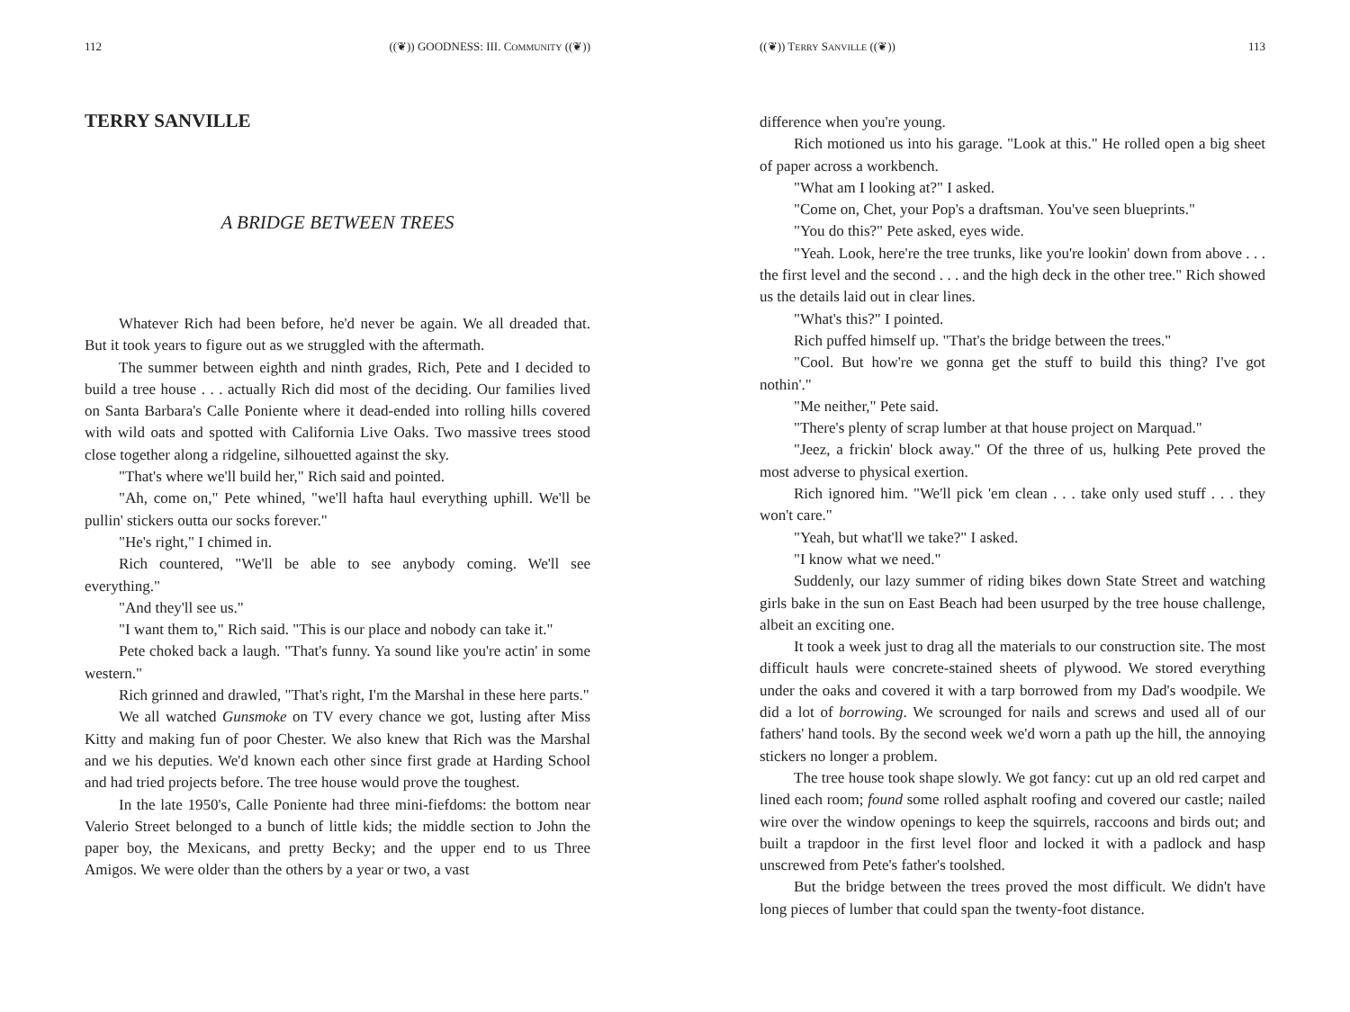112 ((❦)) GOODNESS: III. COMMUNITY ((❦))
TERRY SANVILLE
A BRIDGE BETWEEN TREES
Whatever Rich had been before, he'd never be again. We all dreaded that. But it took years to figure out as we struggled with the aftermath.
The summer between eighth and ninth grades, Rich, Pete and I decided to build a tree house . . . actually Rich did most of the deciding. Our families lived on Santa Barbara's Calle Poniente where it dead-ended into rolling hills covered with wild oats and spotted with California Live Oaks. Two massive trees stood close together along a ridgeline, silhouetted against the sky.
"That's where we'll build her," Rich said and pointed.
"Ah, come on," Pete whined, "we'll hafta haul everything uphill. We'll be pullin' stickers outta our socks forever."
"He's right," I chimed in.
Rich countered, "We'll be able to see anybody coming. We'll see everything."
"And they'll see us."
"I want them to," Rich said. "This is our place and nobody can take it."
Pete choked back a laugh. "That's funny. Ya sound like you're actin' in some western."
Rich grinned and drawled, "That's right, I'm the Marshal in these here parts."
We all watched Gunsmoke on TV every chance we got, lusting after Miss Kitty and making fun of poor Chester. We also knew that Rich was the Marshal and we his deputies. We'd known each other since first grade at Harding School and had tried projects before. The tree house would prove the toughest.
In the late 1950's, Calle Poniente had three mini-fiefdoms: the bottom near Valerio Street belonged to a bunch of little kids; the middle section to John the paper boy, the Mexicans, and pretty Becky; and the upper end to us Three Amigos. We were older than the others by a year or two, a vast
((❦)) TERRY SANVILLE ((❦)) 113
difference when you're young.
Rich motioned us into his garage. "Look at this." He rolled open a big sheet of paper across a workbench.
"What am I looking at?" I asked.
"Come on, Chet, your Pop's a draftsman. You've seen blueprints."
"You do this?" Pete asked, eyes wide.
"Yeah. Look, here're the tree trunks, like you're lookin' down from above . . . the first level and the second . . . and the high deck in the other tree." Rich showed us the details laid out in clear lines.
"What's this?" I pointed.
Rich puffed himself up. "That's the bridge between the trees."
"Cool. But how're we gonna get the stuff to build this thing? I've got nothin'."
"Me neither," Pete said.
"There's plenty of scrap lumber at that house project on Marquad."
"Jeez, a frickin' block away." Of the three of us, hulking Pete proved the most adverse to physical exertion.
Rich ignored him. "We'll pick 'em clean . . . take only used stuff . . . they won't care."
"Yeah, but what'll we take?" I asked.
"I know what we need."
Suddenly, our lazy summer of riding bikes down State Street and watching girls bake in the sun on East Beach had been usurped by the tree house challenge, albeit an exciting one.
It took a week just to drag all the materials to our construction site. The most difficult hauls were concrete-stained sheets of plywood. We stored everything under the oaks and covered it with a tarp borrowed from my Dad's woodpile. We did a lot of borrowing. We scrounged for nails and screws and used all of our fathers' hand tools. By the second week we'd worn a path up the hill, the annoying stickers no longer a problem.
The tree house took shape slowly. We got fancy: cut up an old red carpet and lined each room; found some rolled asphalt roofing and covered our castle; nailed wire over the window openings to keep the squirrels, raccoons and birds out; and built a trapdoor in the first level floor and locked it with a padlock and hasp unscrewed from Pete's father's toolshed.
But the bridge between the trees proved the most difficult. We didn't have long pieces of lumber that could span the twenty-foot distance.